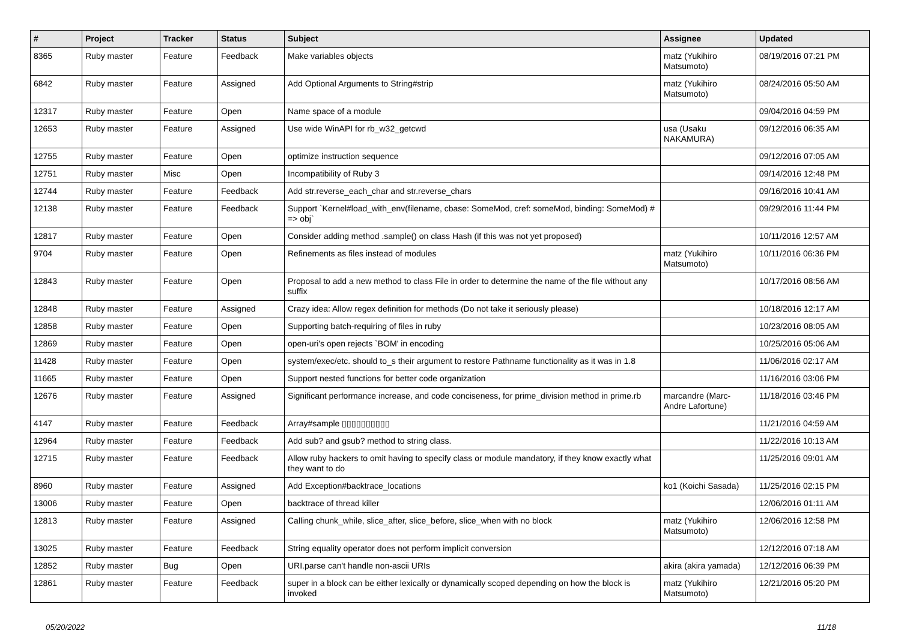| # | Project | Tracker | Status | Subject | Assignee | Updated |
| --- | --- | --- | --- | --- | --- | --- |
| 8365 | Ruby master | Feature | Feedback | Make variables objects | matz (Yukihiro Matsumoto) | 08/19/2016 07:21 PM |
| 6842 | Ruby master | Feature | Assigned | Add Optional Arguments to String#strip | matz (Yukihiro Matsumoto) | 08/24/2016 05:50 AM |
| 12317 | Ruby master | Feature | Open | Name space of a module | | 09/04/2016 04:59 PM |
| 12653 | Ruby master | Feature | Assigned | Use wide WinAPI for rb_w32_getcwd | usa (Usaku NAKAMURA) | 09/12/2016 06:35 AM |
| 12755 | Ruby master | Feature | Open | optimize instruction sequence | | 09/12/2016 07:05 AM |
| 12751 | Ruby master | Misc | Open | Incompatibility of Ruby 3 | | 09/14/2016 12:48 PM |
| 12744 | Ruby master | Feature | Feedback | Add str.reverse_each_char and str.reverse_chars | | 09/16/2016 10:41 AM |
| 12138 | Ruby master | Feature | Feedback | Support `Kernel#load_with_env(filename, cbase: SomeMod, cref: someMod, binding: SomeMod) # => obj` | | 09/29/2016 11:44 PM |
| 12817 | Ruby master | Feature | Open | Consider adding method .sample() on class Hash (if this was not yet proposed) | | 10/11/2016 12:57 AM |
| 9704 | Ruby master | Feature | Open | Refinements as files instead of modules | matz (Yukihiro Matsumoto) | 10/11/2016 06:36 PM |
| 12843 | Ruby master | Feature | Open | Proposal to add a new method to class File in order to determine the name of the file without any suffix | | 10/17/2016 08:56 AM |
| 12848 | Ruby master | Feature | Assigned | Crazy idea: Allow regex definition for methods (Do not take it seriously please) | | 10/18/2016 12:17 AM |
| 12858 | Ruby master | Feature | Open | Supporting batch-requiring of files in ruby | | 10/23/2016 08:05 AM |
| 12869 | Ruby master | Feature | Open | open-uri's open rejects `BOM' in encoding | | 10/25/2016 05:06 AM |
| 11428 | Ruby master | Feature | Open | system/exec/etc. should to_s their argument to restore Pathname functionality as it was in 1.8 | | 11/06/2016 02:17 AM |
| 11665 | Ruby master | Feature | Open | Support nested functions for better code organization | | 11/16/2016 03:06 PM |
| 12676 | Ruby master | Feature | Assigned | Significant performance increase, and code conciseness, for prime_division method in prime.rb | marcandre (Marc-Andre Lafortune) | 11/18/2016 03:46 PM |
| 4147 | Ruby master | Feature | Feedback | Array#sample ▯▯▯▯▯▯▯▯▯▯ | | 11/21/2016 04:59 AM |
| 12964 | Ruby master | Feature | Feedback | Add sub? and gsub? method to string class. | | 11/22/2016 10:13 AM |
| 12715 | Ruby master | Feature | Feedback | Allow ruby hackers to omit having to specify class or module mandatory, if they know exactly what they want to do | | 11/25/2016 09:01 AM |
| 8960 | Ruby master | Feature | Assigned | Add Exception#backtrace_locations | ko1 (Koichi Sasada) | 11/25/2016 02:15 PM |
| 13006 | Ruby master | Feature | Open | backtrace of thread killer | | 12/06/2016 01:11 AM |
| 12813 | Ruby master | Feature | Assigned | Calling chunk_while, slice_after, slice_before, slice_when with no block | matz (Yukihiro Matsumoto) | 12/06/2016 12:58 PM |
| 13025 | Ruby master | Feature | Feedback | String equality operator does not perform implicit conversion | | 12/12/2016 07:18 AM |
| 12852 | Ruby master | Bug | Open | URI.parse can't handle non-ascii URIs | akira (akira yamada) | 12/12/2016 06:39 PM |
| 12861 | Ruby master | Feature | Feedback | super in a block can be either lexically or dynamically scoped depending on how the block is invoked | matz (Yukihiro Matsumoto) | 12/21/2016 05:20 PM |
05/20/2022 11/18